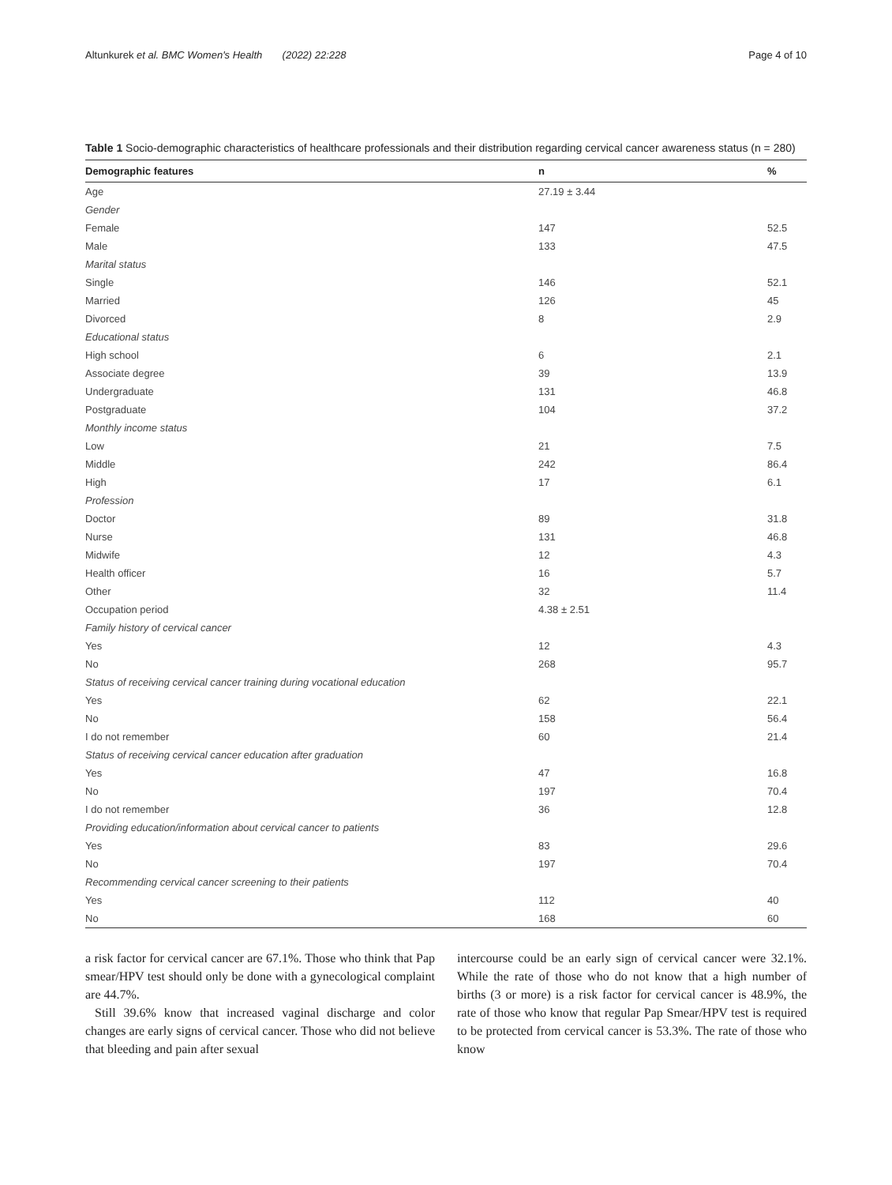Altunkurek et al. BMC Women's Health (2022) 22:228 Page 4 of 10
Table 1 Socio-demographic characteristics of healthcare professionals and their distribution regarding cervical cancer awareness status (n = 280)
| Demographic features | n | % |
| --- | --- | --- |
| Age | 27.19 ± 3.44 | |
| Gender | | |
| Female | 147 | 52.5 |
| Male | 133 | 47.5 |
| Marital status | | |
| Single | 146 | 52.1 |
| Married | 126 | 45 |
| Divorced | 8 | 2.9 |
| Educational status | | |
| High school | 6 | 2.1 |
| Associate degree | 39 | 13.9 |
| Undergraduate | 131 | 46.8 |
| Postgraduate | 104 | 37.2 |
| Monthly income status | | |
| Low | 21 | 7.5 |
| Middle | 242 | 86.4 |
| High | 17 | 6.1 |
| Profession | | |
| Doctor | 89 | 31.8 |
| Nurse | 131 | 46.8 |
| Midwife | 12 | 4.3 |
| Health officer | 16 | 5.7 |
| Other | 32 | 11.4 |
| Occupation period | 4.38 ± 2.51 | |
| Family history of cervical cancer | | |
| Yes | 12 | 4.3 |
| No | 268 | 95.7 |
| Status of receiving cervical cancer training during vocational education | | |
| Yes | 62 | 22.1 |
| No | 158 | 56.4 |
| I do not remember | 60 | 21.4 |
| Status of receiving cervical cancer education after graduation | | |
| Yes | 47 | 16.8 |
| No | 197 | 70.4 |
| I do not remember | 36 | 12.8 |
| Providing education/information about cervical cancer to patients | | |
| Yes | 83 | 29.6 |
| No | 197 | 70.4 |
| Recommending cervical cancer screening to their patients | | |
| Yes | 112 | 40 |
| No | 168 | 60 |
a risk factor for cervical cancer are 67.1%. Those who think that Pap smear/HPV test should only be done with a gynecological complaint are 44.7%.
Still 39.6% know that increased vaginal discharge and color changes are early signs of cervical cancer. Those who did not believe that bleeding and pain after sexual
intercourse could be an early sign of cervical cancer were 32.1%. While the rate of those who do not know that a high number of births (3 or more) is a risk factor for cervical cancer is 48.9%, the rate of those who know that regular Pap Smear/HPV test is required to be protected from cervical cancer is 53.3%. The rate of those who know